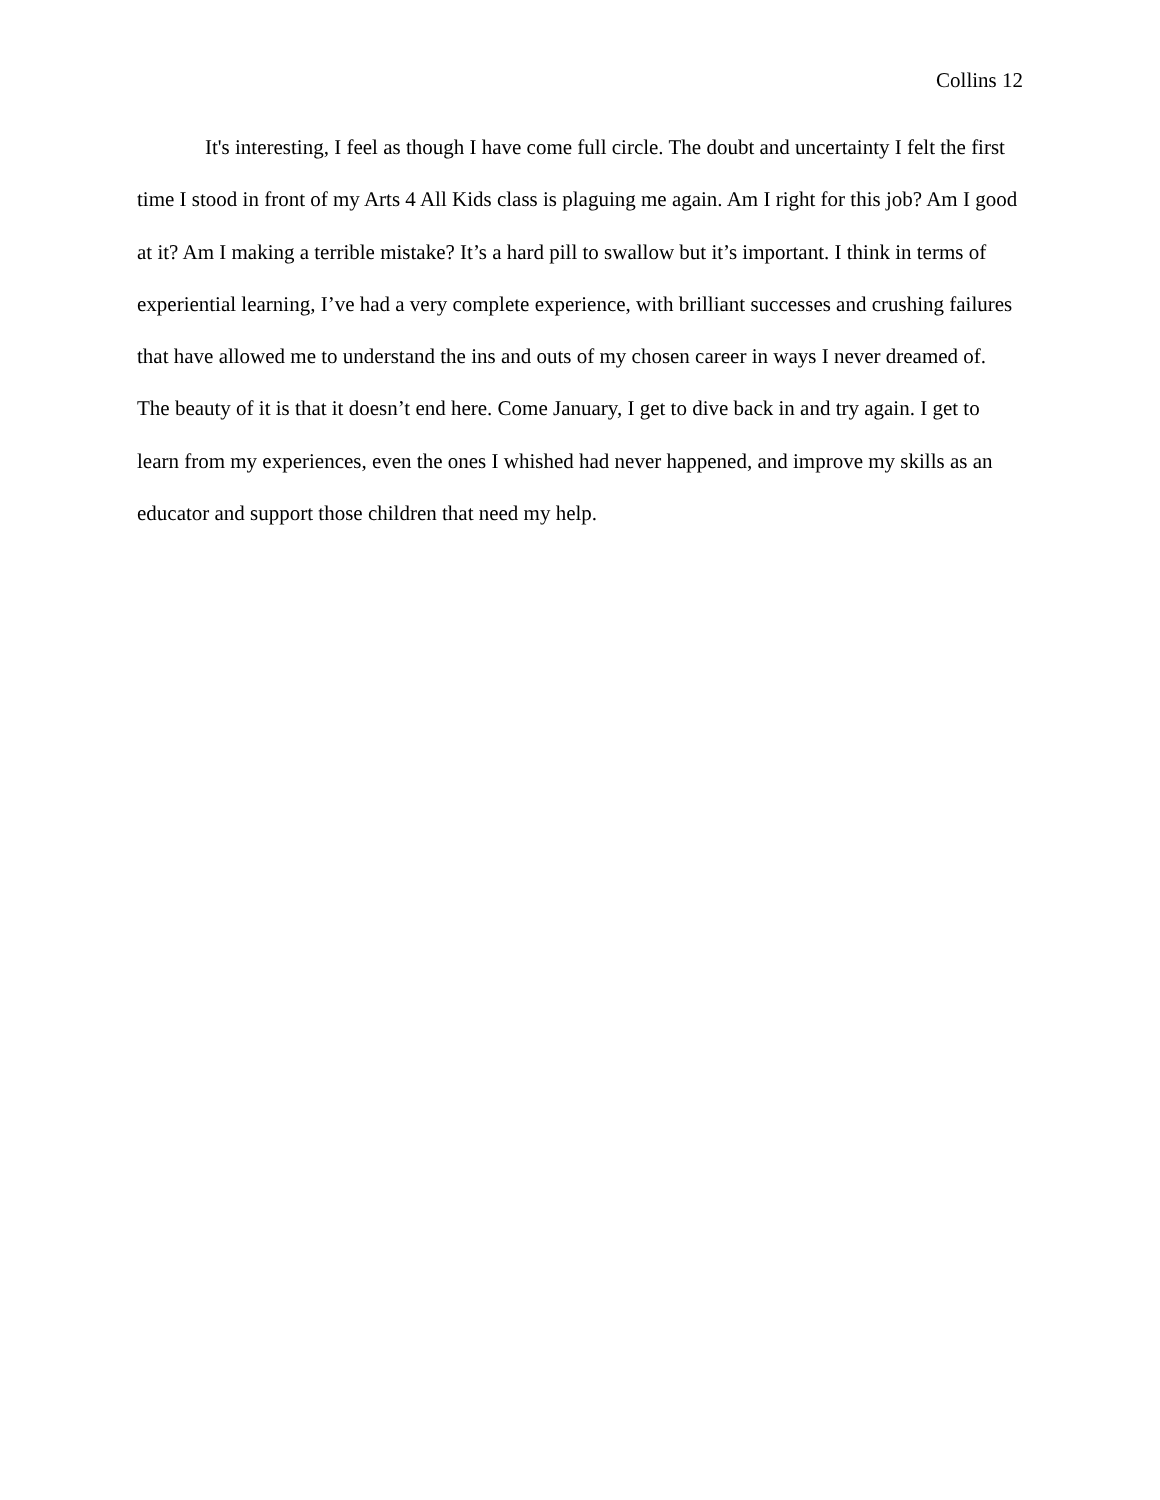Collins 12
It's interesting, I feel as though I have come full circle. The doubt and uncertainty I felt the first time I stood in front of my Arts 4 All Kids class is plaguing me again. Am I right for this job? Am I good at it? Am I making a terrible mistake? It’s a hard pill to swallow but it’s important. I think in terms of experiential learning, I’ve had a very complete experience, with brilliant successes and crushing failures that have allowed me to understand the ins and outs of my chosen career in ways I never dreamed of. The beauty of it is that it doesn’t end here. Come January, I get to dive back in and try again. I get to learn from my experiences, even the ones I whished had never happened, and improve my skills as an educator and support those children that need my help.